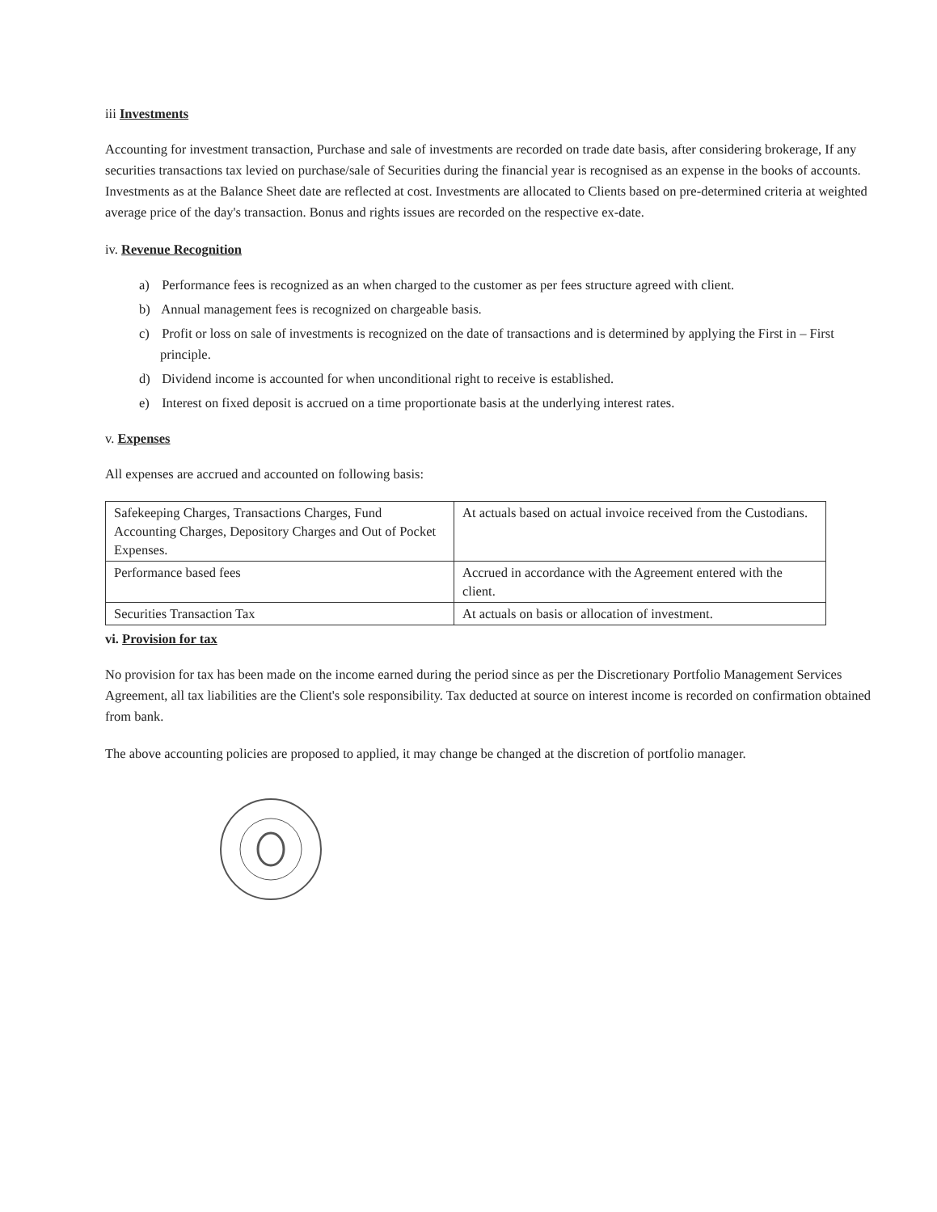iii Investments
Accounting for investment transaction, Purchase and sale of investments are recorded on trade date basis, after considering brokerage, If any securities transactions tax levied on purchase/sale of Securities during the financial year is recognised as an expense in the books of accounts. Investments as at the Balance Sheet date are reflected at cost. Investments are allocated to Clients based on pre-determined criteria at weighted average price of the day's transaction. Bonus and rights issues are recorded on the respective ex-date.
iv. Revenue Recognition
a) Performance fees is recognized as an when charged to the customer as per fees structure agreed with client.
b) Annual management fees is recognized on chargeable basis.
c) Profit or loss on sale of investments is recognized on the date of transactions and is determined by applying the First in – First principle.
d) Dividend income is accounted for when unconditional right to receive is established.
e) Interest on fixed deposit is accrued on a time proportionate basis at the underlying interest rates.
v. Expenses
All expenses are accrued and accounted on following basis:
| Safekeeping Charges, Transactions Charges, Fund Accounting Charges, Depository Charges and Out of Pocket Expenses. | At actuals based on actual invoice received from the Custodians. |
| Performance based fees | Accrued in accordance with the Agreement entered with the client. |
| Securities Transaction Tax | At actuals on basis or allocation of investment. |
vi. Provision for tax
No provision for tax has been made on the income earned during the period since as per the Discretionary Portfolio Management Services Agreement, all tax liabilities are the Client's sole responsibility. Tax deducted at source on interest income is recorded on confirmation obtained from bank.
The above accounting policies are proposed to applied, it may change be changed at the discretion of portfolio manager.